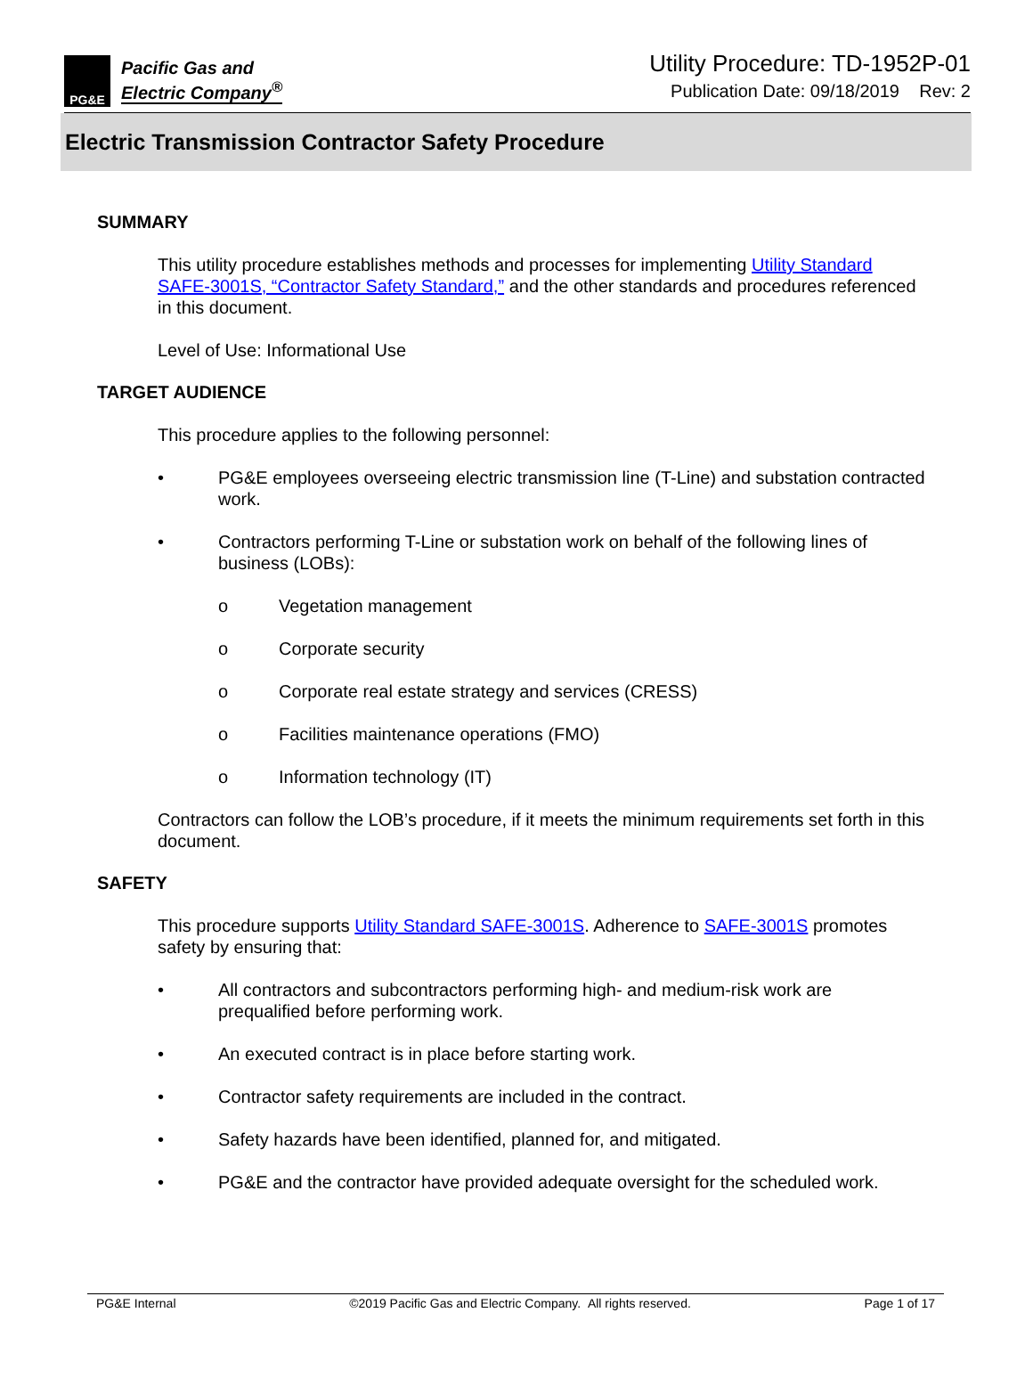PG&E
Pacific Gas and
Electric Company<sup>®</sup>
Utility Procedure: TD-1952P-01
Publication Date: 09/18/2019 Rev: 2
Electric Transmission Contractor Safety Procedure
SUMMARY
This utility procedure establishes methods and processes for implementing Utility Standard SAFE-3001S, “Contractor Safety Standard,” and the other standards and procedures referenced in this document.
Level of Use: Informational Use
TARGET AUDIENCE
This procedure applies to the following personnel:
• PG&E employees overseeing electric transmission line (T-Line) and substation contracted work.
• Contractors performing T-Line or substation work on behalf of the following lines of business (LOBs):
o Vegetation management
o Corporate security
o Corporate real estate strategy and services (CRESS)
o Facilities maintenance operations (FMO)
o Information technology (IT)
Contractors can follow the LOB’s procedure, if it meets the minimum requirements set forth in this document.
SAFETY
This procedure supports Utility Standard SAFE-3001S. Adherence to SAFE-3001S promotes safety by ensuring that:
• All contractors and subcontractors performing high- and medium-risk work are prequalified before performing work.
• An executed contract is in place before starting work.
• Contractor safety requirements are included in the contract.
• Safety hazards have been identified, planned for, and mitigated.
• PG&E and the contractor have provided adequate oversight for the scheduled work.
PG&E Internal ©2019 Pacific Gas and Electric Company. All rights reserved. Page 1 of 17